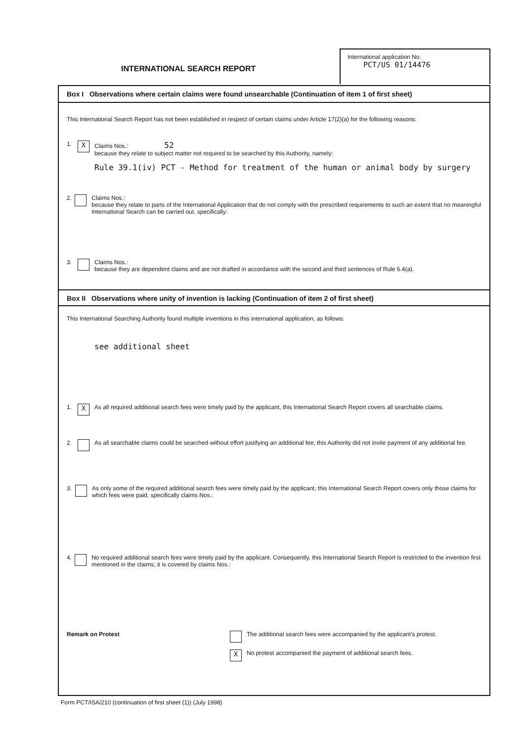INTERNATIONAL SEARCH REPORT
International application No.
PCT/US 01/14476
Box I Observations where certain claims were found unsearchable (Continuation of item 1 of first sheet)
This International Search Report has not been established in respect of certain claims under Article 17(2)(a) for the following reasons:
1. X
Claims Nos.: 52
because they relate to subject matter not required to be searched by this Authority, namely:
Rule 39.1(iv) PCT - Method for treatment of the human or animal body by surgery
2. Claims Nos.:
because they relate to parts of the International Application that do not comply with the prescribed requirements to such an extent that no meaningful International Search can be carried out, specifically:
3. Claims Nos.:
because they are dependent claims and are not drafted in accordance with the second and third sentences of Rule 6.4(a).
Box II Observations where unity of invention is lacking (Continuation of item 2 of first sheet)
This International Searching Authority found multiple inventions in this international application, as follows:
see additional sheet
1. X
As all required additional search fees were timely paid by the applicant, this International Search Report covers all searchable claims.
2. As all searchable claims could be searched without effort justifying an additional fee, this Authority did not invite payment of any additional fee.
3. As only some of the required additional search fees were timely paid by the applicant, this International Search Report covers only those claims for which fees were paid, specifically claims Nos.:
4. No required additional search fees were timely paid by the applicant. Consequently, this International Search Report is restricted to the invention first mentioned in the claims; it is covered by claims Nos.:
Remark on Protest
The additional search fees were accompanied by the applicant's protest.
X
No protest accompanied the payment of additional search fees.
Form PCT/ISA/210 (continuation of first sheet (1)) (July 1998)